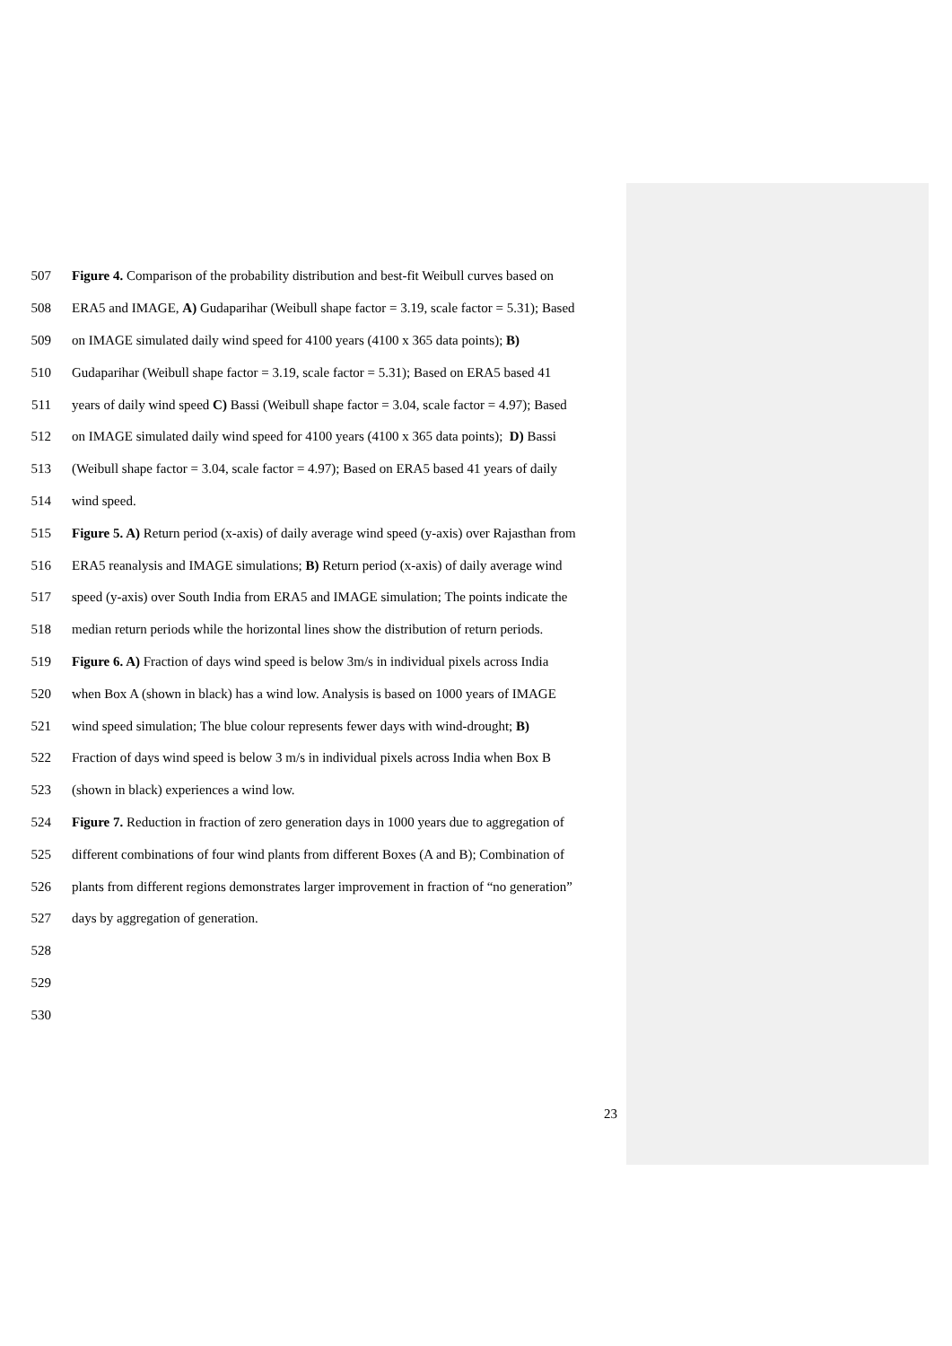507 Figure 4. Comparison of the probability distribution and best-fit Weibull curves based on
508 ERA5 and IMAGE, A) Gudaparihar (Weibull shape factor = 3.19, scale factor = 5.31); Based
509 on IMAGE simulated daily wind speed for 4100 years (4100 x 365 data points); B)
510 Gudaparihar (Weibull shape factor = 3.19, scale factor = 5.31); Based on ERA5 based 41
511 years of daily wind speed C) Bassi (Weibull shape factor = 3.04, scale factor = 4.97); Based
512 on IMAGE simulated daily wind speed for 4100 years (4100 x 365 data points); D) Bassi
513 (Weibull shape factor = 3.04, scale factor = 4.97); Based on ERA5 based 41 years of daily
514 wind speed.
515 Figure 5. A) Return period (x-axis) of daily average wind speed (y-axis) over Rajasthan from
516 ERA5 reanalysis and IMAGE simulations; B) Return period (x-axis) of daily average wind
517 speed (y-axis) over South India from ERA5 and IMAGE simulation; The points indicate the
518 median return periods while the horizontal lines show the distribution of return periods.
519 Figure 6. A) Fraction of days wind speed is below 3m/s in individual pixels across India
520 when Box A (shown in black) has a wind low. Analysis is based on 1000 years of IMAGE
521 wind speed simulation; The blue colour represents fewer days with wind-drought; B)
522 Fraction of days wind speed is below 3 m/s in individual pixels across India when Box B
523 (shown in black) experiences a wind low.
524 Figure 7. Reduction in fraction of zero generation days in 1000 years due to aggregation of
525 different combinations of four wind plants from different Boxes (A and B); Combination of
526 plants from different regions demonstrates larger improvement in fraction of “no generation”
527 days by aggregation of generation.
528
529
530
23